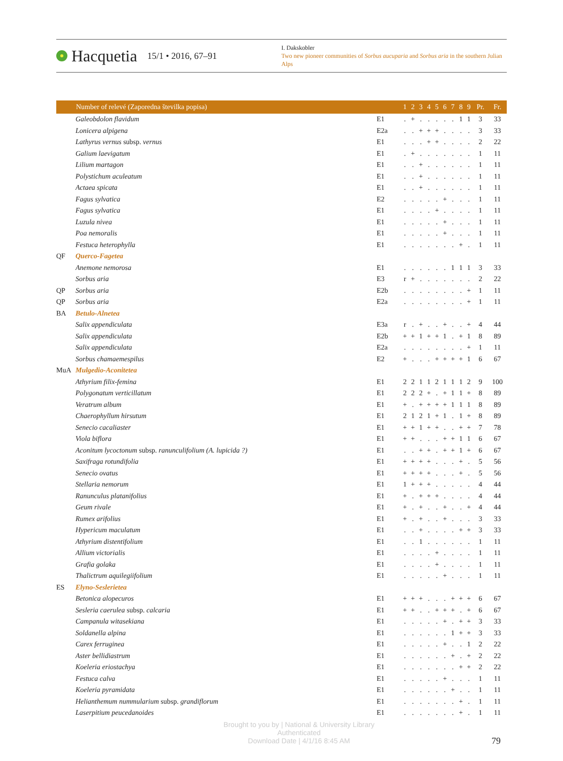Hacquetia 15/1 • 2016, 67–91
I. Dakskobler
Two new pioneer communities of Sorbus aucuparia and Sorbus aria in the southern Julian Alps
| | Number of relevé (Zaporedna številka popisa) | | 1 | 2 | 3 | 4 | 5 | 6 | 7 | 8 | 9 | Pr. | Fr. |
| --- | --- | --- | --- | --- | --- | --- | --- | --- | --- | --- | --- | --- | --- |
| | Galeobdolon flavidum | E1 | . | + | . | . | . | . | . | 1 | 1 | 3 | 33 |
| | Lonicera alpigena | E2a | . | . | + | + | + | . | . | . | . | 3 | 33 |
| | Lathyrus vernus subsp. vernus | E1 | . | . | . | + | + | . | . | . | . | 2 | 22 |
| | Galium laevigatum | E1 | . | + | . | . | . | . | . | . | . | 1 | 11 |
| | Lilium martagon | E1 | . | . | + | . | . | . | . | . | . | 1 | 11 |
| | Polystichum aculeatum | E1 | . | . | + | . | . | . | . | . | . | 1 | 11 |
| | Actaea spicata | E1 | . | . | + | . | . | . | . | . | . | 1 | 11 |
| | Fagus sylvatica | E2 | . | . | . | . | . | + | . | . | . | 1 | 11 |
| | Fagus sylvatica | E1 | . | . | . | . | + | . | . | . | . | 1 | 11 |
| | Luzula nivea | E1 | . | . | . | . | . | + | . | . | . | 1 | 11 |
| | Poa nemoralis | E1 | . | . | . | . | . | + | . | . | . | 1 | 11 |
| | Festuca heterophylla | E1 | . | . | . | . | . | . | . | + | . | 1 | 11 |
| QF | Querco-Fagetea | | | | | | | | | | | | |
| | Anemone nemorosa | E1 | . | . | . | . | . | . | 1 | 1 | 1 | 3 | 33 |
| | Sorbus aria | E3 | r | + | . | . | . | . | . | . | . | 2 | 22 |
| QP | Sorbus aria | E2b | . | . | . | . | . | . | . | . | + | 1 | 11 |
| QP | Sorbus aria | E2a | . | . | . | . | . | . | . | . | + | 1 | 11 |
| BA | Betulo-Alnetea | | | | | | | | | | | | |
| | Salix appendiculata | E3a | r | . | + | . | . | + | . | . | + | 4 | 44 |
| | Salix appendiculata | E2b | + | + | 1 | + | + | 1 | . | + | 1 | 8 | 89 |
| | Salix appendiculata | E2a | . | . | . | . | . | . | . | . | + | 1 | 11 |
| | Sorbus chamaemespilus | E2 | + | . | . | . | + | + | + | + | 1 | 6 | 67 |
| MuA | Mulgedio-Aconitetea | | | | | | | | | | | | |
| | Athyrium filix-femina | E1 | 2 | 2 | 1 | 1 | 2 | 1 | 1 | 1 | 2 | 9 | 100 |
| | Polygonatum verticillatum | E1 | 2 | 2 | 2 | + | . | + | 1 | 1 | + | 8 | 89 |
| | Veratrum album | E1 | + | . | + | + | + | + | 1 | 1 | 1 | 8 | 89 |
| | Chaerophyllum hirsutum | E1 | 2 | 1 | 2 | 1 | + | 1 | . | 1 | + | 8 | 89 |
| | Senecio cacaliaster | E1 | + | + | 1 | + | + | . | . | + | + | 7 | 78 |
| | Viola biflora | E1 | + | + | . | . | . | + | + | 1 | 1 | 6 | 67 |
| | Aconitum lycoctonum subsp. ranunculifolium (A. lupicida ?) | E1 | . | . | + | + | . | + | + | 1 | + | 6 | 67 |
| | Saxifraga rotundifolia | E1 | + | + | + | + | . | . | . | + | . | 5 | 56 |
| | Senecio ovatus | E1 | + | + | + | + | . | . | . | + | . | 5 | 56 |
| | Stellaria nemorum | E1 | 1 | + | + | + | . | . | . | . | . | 4 | 44 |
| | Ranunculus platanifolius | E1 | + | . | + | + | + | . | . | . | . | 4 | 44 |
| | Geum rivale | E1 | + | . | + | . | . | + | . | . | + | 4 | 44 |
| | Rumex arifolius | E1 | + | . | + | . | . | + | . | . | . | 3 | 33 |
| | Hypericum maculatum | E1 | . | . | + | . | . | . | . | + | + | 3 | 33 |
| | Athyrium distentifolium | E1 | . | . | 1 | . | . | . | . | . | . | 1 | 11 |
| | Allium victorialis | E1 | . | . | . | . | + | . | . | . | . | 1 | 11 |
| | Grafia golaka | E1 | . | . | . | . | + | . | . | . | . | 1 | 11 |
| | Thalictrum aquilegiifolium | E1 | . | . | . | . | . | + | . | . | . | 1 | 11 |
| ES | Elyno-Seslerietea | | | | | | | | | | | | |
| | Betonica alopecuros | E1 | + | + | + | . | . | . | + | + | + | 6 | 67 |
| | Sesleria caerulea subsp. calcaria | E1 | + | + | . | . | + | + | + | . | + | 6 | 67 |
| | Campanula witasekiana | E1 | . | . | . | . | . | + | . | + | + | 3 | 33 |
| | Soldanella alpina | E1 | . | . | . | . | . | . | 1 | + | + | 3 | 33 |
| | Carex ferruginea | E1 | . | . | . | . | . | + | . | . | 1 | 2 | 22 |
| | Aster bellidiastrum | E1 | . | . | . | . | . | . | + | . | + | 2 | 22 |
| | Koeleria eriostachya | E1 | . | . | . | . | . | . | . | + | + | 2 | 22 |
| | Festuca calva | E1 | . | . | . | . | . | + | . | . | . | 1 | 11 |
| | Koeleria pyramidata | E1 | . | . | . | . | . | . | + | . | . | 1 | 11 |
| | Helianthemum nummularium subsp. grandiflorum | E1 | . | . | . | . | . | . | . | + | . | 1 | 11 |
| | Laserpitium peucedanoides | E1 | . | . | . | . | . | . | . | + | . | 1 | 11 |
Brought to you by | National & University Library
Authenticated
Download Date | 4/1/16 8:45 AM
79